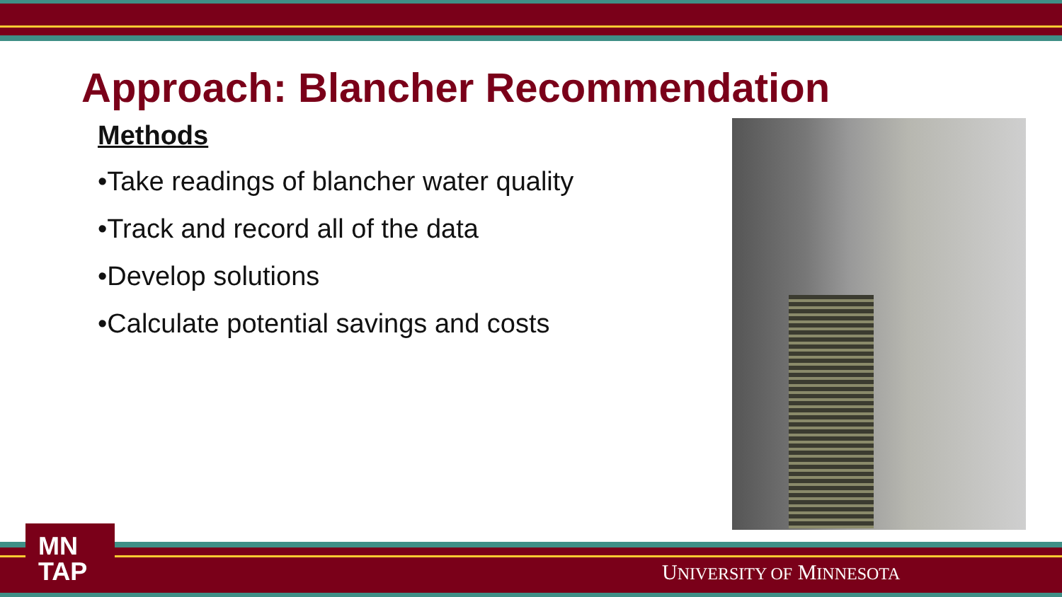Approach: Blancher Recommendation
Methods
•Take readings of blancher water quality
•Track and record all of the data
•Develop solutions
•Calculate potential savings and costs
MN
TAP
UNIVERSITY OF MINNESOTA